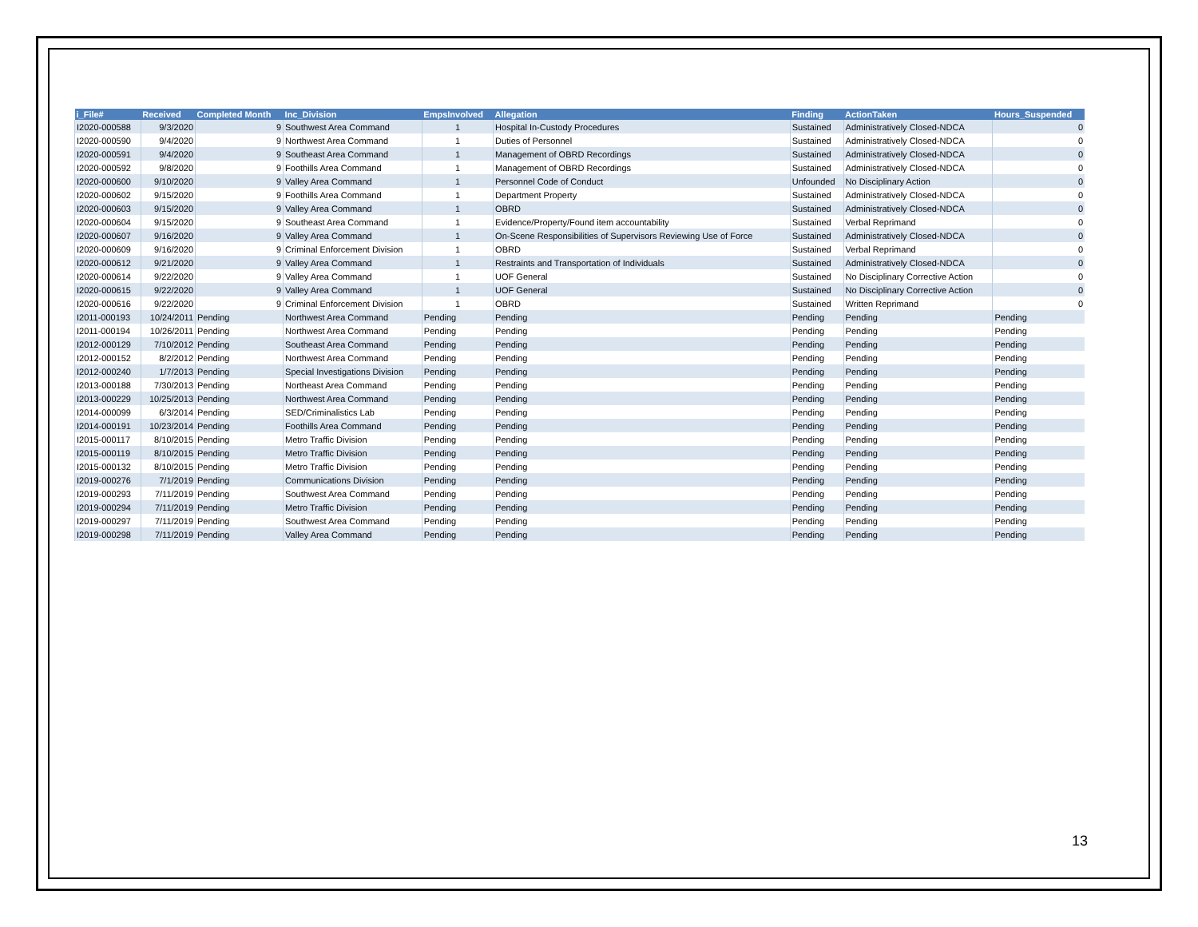| i_File# | Received | Completed Month | Inc_Division | EmpsInvolved | Allegation | Finding | ActionTaken | Hours_Suspended |
| --- | --- | --- | --- | --- | --- | --- | --- | --- |
| I2020-000588 | 9/3/2020 | 9 | Southwest Area Command | 1 | Hospital In-Custody Procedures | Sustained | Administratively Closed-NDCA | 0 |
| I2020-000590 | 9/4/2020 | 9 | Northwest Area Command | 1 | Duties of Personnel | Sustained | Administratively Closed-NDCA | 0 |
| I2020-000591 | 9/4/2020 | 9 | Southeast Area Command | 1 | Management of OBRD Recordings | Sustained | Administratively Closed-NDCA | 0 |
| I2020-000592 | 9/8/2020 | 9 | Foothills Area Command | 1 | Management of OBRD Recordings | Sustained | Administratively Closed-NDCA | 0 |
| I2020-000600 | 9/10/2020 | 9 | Valley Area Command | 1 | Personnel Code of Conduct | Unfounded | No Disciplinary Action | 0 |
| I2020-000602 | 9/15/2020 | 9 | Foothills Area Command | 1 | Department Property | Sustained | Administratively Closed-NDCA | 0 |
| I2020-000603 | 9/15/2020 | 9 | Valley Area Command | 1 | OBRD | Sustained | Administratively Closed-NDCA | 0 |
| I2020-000604 | 9/15/2020 | 9 | Southeast Area Command | 1 | Evidence/Property/Found item accountability | Sustained | Verbal Reprimand | 0 |
| I2020-000607 | 9/16/2020 | 9 | Valley Area Command | 1 | On-Scene Responsibilities of Supervisors Reviewing Use of Force | Sustained | Administratively Closed-NDCA | 0 |
| I2020-000609 | 9/16/2020 | 9 | Criminal Enforcement Division | 1 | OBRD | Sustained | Verbal Reprimand | 0 |
| I2020-000612 | 9/21/2020 | 9 | Valley Area Command | 1 | Restraints and Transportation of Individuals | Sustained | Administratively Closed-NDCA | 0 |
| I2020-000614 | 9/22/2020 | 9 | Valley Area Command | 1 | UOF General | Sustained | No Disciplinary Corrective Action | 0 |
| I2020-000615 | 9/22/2020 | 9 | Valley Area Command | 1 | UOF General | Sustained | No Disciplinary Corrective Action | 0 |
| I2020-000616 | 9/22/2020 | 9 | Criminal Enforcement Division | 1 | OBRD | Sustained | Written Reprimand | 0 |
| I2011-000193 | 10/24/2011 | Pending | Northwest Area Command | Pending | Pending | Pending | Pending | Pending |
| I2011-000194 | 10/26/2011 | Pending | Northwest Area Command | Pending | Pending | Pending | Pending | Pending |
| I2012-000129 | 7/10/2012 | Pending | Southeast Area Command | Pending | Pending | Pending | Pending | Pending |
| I2012-000152 | 8/2/2012 | Pending | Northwest Area Command | Pending | Pending | Pending | Pending | Pending |
| I2012-000240 | 1/7/2013 | Pending | Special Investigations Division | Pending | Pending | Pending | Pending | Pending |
| I2013-000188 | 7/30/2013 | Pending | Northeast Area Command | Pending | Pending | Pending | Pending | Pending |
| I2013-000229 | 10/25/2013 | Pending | Northwest Area Command | Pending | Pending | Pending | Pending | Pending |
| I2014-000099 | 6/3/2014 | Pending | SED/Criminalistics Lab | Pending | Pending | Pending | Pending | Pending |
| I2014-000191 | 10/23/2014 | Pending | Foothills Area Command | Pending | Pending | Pending | Pending | Pending |
| I2015-000117 | 8/10/2015 | Pending | Metro Traffic Division | Pending | Pending | Pending | Pending | Pending |
| I2015-000119 | 8/10/2015 | Pending | Metro Traffic Division | Pending | Pending | Pending | Pending | Pending |
| I2015-000132 | 8/10/2015 | Pending | Metro Traffic Division | Pending | Pending | Pending | Pending | Pending |
| I2019-000276 | 7/1/2019 | Pending | Communications Division | Pending | Pending | Pending | Pending | Pending |
| I2019-000293 | 7/11/2019 | Pending | Southwest Area Command | Pending | Pending | Pending | Pending | Pending |
| I2019-000294 | 7/11/2019 | Pending | Metro Traffic Division | Pending | Pending | Pending | Pending | Pending |
| I2019-000297 | 7/11/2019 | Pending | Southwest Area Command | Pending | Pending | Pending | Pending | Pending |
| I2019-000298 | 7/11/2019 | Pending | Valley Area Command | Pending | Pending | Pending | Pending | Pending |
13